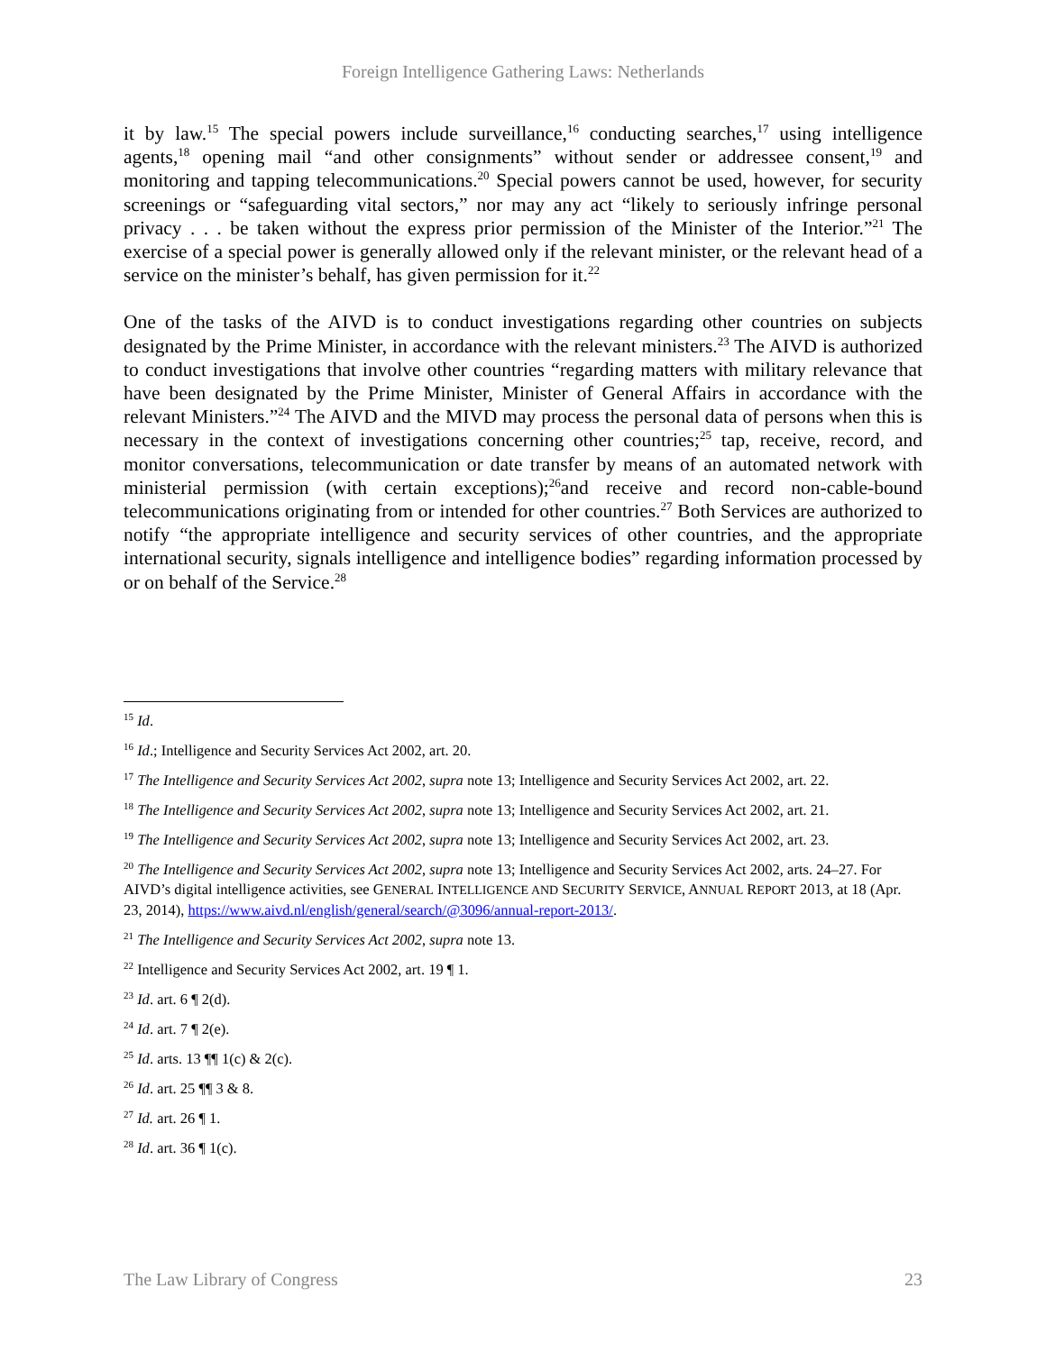Foreign Intelligence Gathering Laws: Netherlands
it by law.<sup>15</sup> The special powers include surveillance,<sup>16</sup> conducting searches,<sup>17</sup> using intelligence agents,<sup>18</sup> opening mail “and other consignments” without sender or addressee consent,<sup>19</sup> and monitoring and tapping telecommunications.<sup>20</sup> Special powers cannot be used, however, for security screenings or “safeguarding vital sectors,” nor may any act “likely to seriously infringe personal privacy . . . be taken without the express prior permission of the Minister of the Interior.”<sup>21</sup> The exercise of a special power is generally allowed only if the relevant minister, or the relevant head of a service on the minister’s behalf, has given permission for it.<sup>22</sup>
One of the tasks of the AIVD is to conduct investigations regarding other countries on subjects designated by the Prime Minister, in accordance with the relevant ministers.<sup>23</sup> The AIVD is authorized to conduct investigations that involve other countries “regarding matters with military relevance that have been designated by the Prime Minister, Minister of General Affairs in accordance with the relevant Ministers.”<sup>24</sup> The AIVD and the MIVD may process the personal data of persons when this is necessary in the context of investigations concerning other countries;<sup>25</sup> tap, receive, record, and monitor conversations, telecommunication or date transfer by means of an automated network with ministerial permission (with certain exceptions);<sup>26</sup>and receive and record non-cable-bound telecommunications originating from or intended for other countries.<sup>27</sup> Both Services are authorized to notify “the appropriate intelligence and security services of other countries, and the appropriate international security, signals intelligence and intelligence bodies” regarding information processed by or on behalf of the Service.<sup>28</sup>
<sup>15</sup> Id.
<sup>16</sup> Id.; Intelligence and Security Services Act 2002, art. 20.
<sup>17</sup> The Intelligence and Security Services Act 2002, supra note 13; Intelligence and Security Services Act 2002, art. 22.
<sup>18</sup> The Intelligence and Security Services Act 2002, supra note 13; Intelligence and Security Services Act 2002, art. 21.
<sup>19</sup> The Intelligence and Security Services Act 2002, supra note 13; Intelligence and Security Services Act 2002, art. 23.
<sup>20</sup> The Intelligence and Security Services Act 2002, supra note 13; Intelligence and Security Services Act 2002, arts. 24–27. For AIVD’s digital intelligence activities, see GENERAL INTELLIGENCE AND SECURITY SERVICE, ANNUAL REPORT 2013, at 18 (Apr. 23, 2014), https://www.aivd.nl/english/general/search/@3096/annual-report-2013/.
<sup>21</sup> The Intelligence and Security Services Act 2002, supra note 13.
<sup>22</sup> Intelligence and Security Services Act 2002, art. 19 ¶ 1.
<sup>23</sup> Id. art. 6 ¶ 2(d).
<sup>24</sup> Id. art. 7 ¶ 2(e).
<sup>25</sup> Id. arts. 13 ¶¶ 1(c) & 2(c).
<sup>26</sup> Id. art. 25 ¶¶ 3 & 8.
<sup>27</sup> Id. art. 26 ¶ 1.
<sup>28</sup> Id. art. 36 ¶ 1(c).
The Law Library of Congress 23